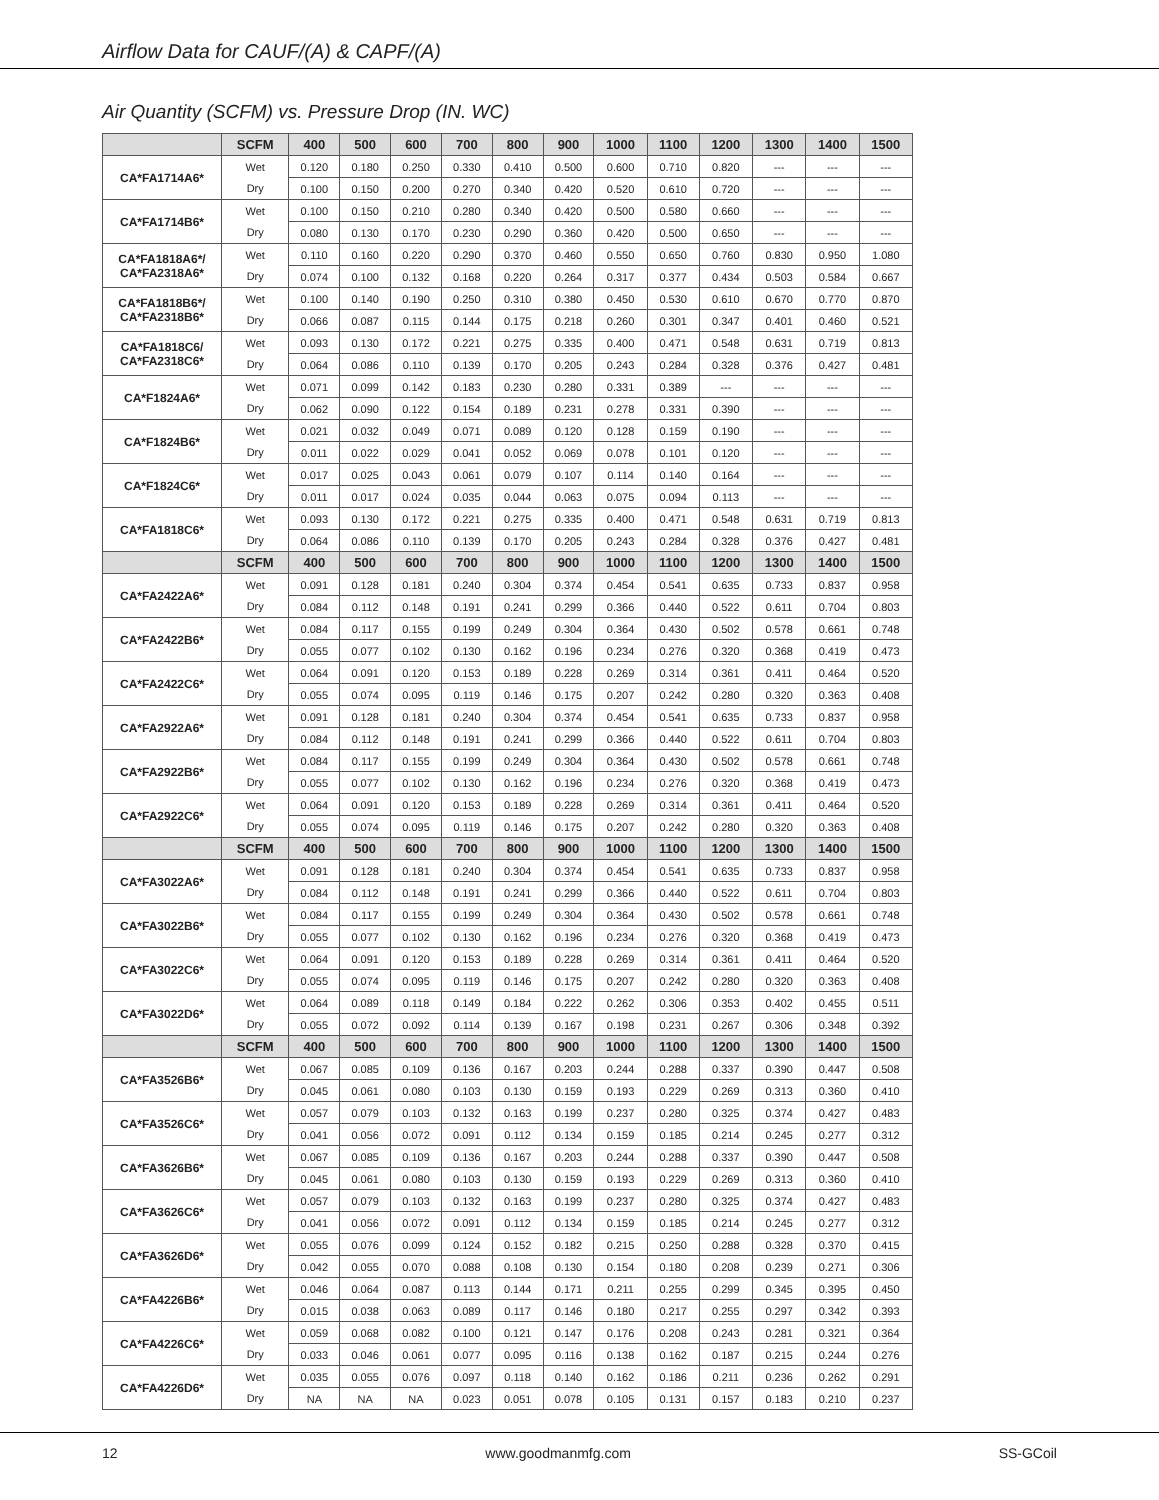Airflow Data for CAUF/(A) & CAPF/(A)
Air Quantity (SCFM) vs. Pressure Drop (IN. WC)
| | SCFM | 400 | 500 | 600 | 700 | 800 | 900 | 1000 | 1100 | 1200 | 1300 | 1400 | 1500 |
| --- | --- | --- | --- | --- | --- | --- | --- | --- | --- | --- | --- | --- | --- |
| CA*FA1714A6* | Wet | 0.120 | 0.180 | 0.250 | 0.330 | 0.410 | 0.500 | 0.600 | 0.710 | 0.820 | --- | --- | --- |
| | Dry | 0.100 | 0.150 | 0.200 | 0.270 | 0.340 | 0.420 | 0.520 | 0.610 | 0.720 | --- | --- | --- |
| CA*FA1714B6* | Wet | 0.100 | 0.150 | 0.210 | 0.280 | 0.340 | 0.420 | 0.500 | 0.580 | 0.660 | --- | --- | --- |
| | Dry | 0.080 | 0.130 | 0.170 | 0.230 | 0.290 | 0.360 | 0.420 | 0.500 | 0.650 | --- | --- | --- |
| CA*FA1818A6*/ CA*FA2318A6* | Wet | 0.110 | 0.160 | 0.220 | 0.290 | 0.370 | 0.460 | 0.550 | 0.650 | 0.760 | 0.830 | 0.950 | 1.080 |
| | Dry | 0.074 | 0.100 | 0.132 | 0.168 | 0.220 | 0.264 | 0.317 | 0.377 | 0.434 | 0.503 | 0.584 | 0.667 |
| CA*FA1818B6*/ CA*FA2318B6* | Wet | 0.100 | 0.140 | 0.190 | 0.250 | 0.310 | 0.380 | 0.450 | 0.530 | 0.610 | 0.670 | 0.770 | 0.870 |
| | Dry | 0.066 | 0.087 | 0.115 | 0.144 | 0.175 | 0.218 | 0.260 | 0.301 | 0.347 | 0.401 | 0.460 | 0.521 |
| CA*FA1818C6/ CA*FA2318C6* | Wet | 0.093 | 0.130 | 0.172 | 0.221 | 0.275 | 0.335 | 0.400 | 0.471 | 0.548 | 0.631 | 0.719 | 0.813 |
| | Dry | 0.064 | 0.086 | 0.110 | 0.139 | 0.170 | 0.205 | 0.243 | 0.284 | 0.328 | 0.376 | 0.427 | 0.481 |
| CA*F1824A6* | Wet | 0.071 | 0.099 | 0.142 | 0.183 | 0.230 | 0.280 | 0.331 | 0.389 | --- | --- | --- | --- |
| | Dry | 0.062 | 0.090 | 0.122 | 0.154 | 0.189 | 0.231 | 0.278 | 0.331 | 0.390 | --- | --- | --- |
| CA*F1824B6* | Wet | 0.021 | 0.032 | 0.049 | 0.071 | 0.089 | 0.120 | 0.128 | 0.159 | 0.190 | --- | --- | --- |
| | Dry | 0.011 | 0.022 | 0.029 | 0.041 | 0.052 | 0.069 | 0.078 | 0.101 | 0.120 | --- | --- | --- |
| CA*F1824C6* | Wet | 0.017 | 0.025 | 0.043 | 0.061 | 0.079 | 0.107 | 0.114 | 0.140 | 0.164 | --- | --- | --- |
| | Dry | 0.011 | 0.017 | 0.024 | 0.035 | 0.044 | 0.063 | 0.075 | 0.094 | 0.113 | --- | --- | --- |
| CA*FA1818C6* | Wet | 0.093 | 0.130 | 0.172 | 0.221 | 0.275 | 0.335 | 0.400 | 0.471 | 0.548 | 0.631 | 0.719 | 0.813 |
| | Dry | 0.064 | 0.086 | 0.110 | 0.139 | 0.170 | 0.205 | 0.243 | 0.284 | 0.328 | 0.376 | 0.427 | 0.481 |
| | SCFM | 400 | 500 | 600 | 700 | 800 | 900 | 1000 | 1100 | 1200 | 1300 | 1400 | 1500 |
| CA*FA2422A6* | Wet | 0.091 | 0.128 | 0.181 | 0.240 | 0.304 | 0.374 | 0.454 | 0.541 | 0.635 | 0.733 | 0.837 | 0.958 |
| | Dry | 0.084 | 0.112 | 0.148 | 0.191 | 0.241 | 0.299 | 0.366 | 0.440 | 0.522 | 0.611 | 0.704 | 0.803 |
| CA*FA2422B6* | Wet | 0.084 | 0.117 | 0.155 | 0.199 | 0.249 | 0.304 | 0.364 | 0.430 | 0.502 | 0.578 | 0.661 | 0.748 |
| | Dry | 0.055 | 0.077 | 0.102 | 0.130 | 0.162 | 0.196 | 0.234 | 0.276 | 0.320 | 0.368 | 0.419 | 0.473 |
| CA*FA2422C6* | Wet | 0.064 | 0.091 | 0.120 | 0.153 | 0.189 | 0.228 | 0.269 | 0.314 | 0.361 | 0.411 | 0.464 | 0.520 |
| | Dry | 0.055 | 0.074 | 0.095 | 0.119 | 0.146 | 0.175 | 0.207 | 0.242 | 0.280 | 0.320 | 0.363 | 0.408 |
| CA*FA2922A6* | Wet | 0.091 | 0.128 | 0.181 | 0.240 | 0.304 | 0.374 | 0.454 | 0.541 | 0.635 | 0.733 | 0.837 | 0.958 |
| | Dry | 0.084 | 0.112 | 0.148 | 0.191 | 0.241 | 0.299 | 0.366 | 0.440 | 0.522 | 0.611 | 0.704 | 0.803 |
| CA*FA2922B6* | Wet | 0.084 | 0.117 | 0.155 | 0.199 | 0.249 | 0.304 | 0.364 | 0.430 | 0.502 | 0.578 | 0.661 | 0.748 |
| | Dry | 0.055 | 0.077 | 0.102 | 0.130 | 0.162 | 0.196 | 0.234 | 0.276 | 0.320 | 0.368 | 0.419 | 0.473 |
| CA*FA2922C6* | Wet | 0.064 | 0.091 | 0.120 | 0.153 | 0.189 | 0.228 | 0.269 | 0.314 | 0.361 | 0.411 | 0.464 | 0.520 |
| | Dry | 0.055 | 0.074 | 0.095 | 0.119 | 0.146 | 0.175 | 0.207 | 0.242 | 0.280 | 0.320 | 0.363 | 0.408 |
| | SCFM | 400 | 500 | 600 | 700 | 800 | 900 | 1000 | 1100 | 1200 | 1300 | 1400 | 1500 |
| CA*FA3022A6* | Wet | 0.091 | 0.128 | 0.181 | 0.240 | 0.304 | 0.374 | 0.454 | 0.541 | 0.635 | 0.733 | 0.837 | 0.958 |
| | Dry | 0.084 | 0.112 | 0.148 | 0.191 | 0.241 | 0.299 | 0.366 | 0.440 | 0.522 | 0.611 | 0.704 | 0.803 |
| CA*FA3022B6* | Wet | 0.084 | 0.117 | 0.155 | 0.199 | 0.249 | 0.304 | 0.364 | 0.430 | 0.502 | 0.578 | 0.661 | 0.748 |
| | Dry | 0.055 | 0.077 | 0.102 | 0.130 | 0.162 | 0.196 | 0.234 | 0.276 | 0.320 | 0.368 | 0.419 | 0.473 |
| CA*FA3022C6* | Wet | 0.064 | 0.091 | 0.120 | 0.153 | 0.189 | 0.228 | 0.269 | 0.314 | 0.361 | 0.411 | 0.464 | 0.520 |
| | Dry | 0.055 | 0.074 | 0.095 | 0.119 | 0.146 | 0.175 | 0.207 | 0.242 | 0.280 | 0.320 | 0.363 | 0.408 |
| CA*FA3022D6* | Wet | 0.064 | 0.089 | 0.118 | 0.149 | 0.184 | 0.222 | 0.262 | 0.306 | 0.353 | 0.402 | 0.455 | 0.511 |
| | Dry | 0.055 | 0.072 | 0.092 | 0.114 | 0.139 | 0.167 | 0.198 | 0.231 | 0.267 | 0.306 | 0.348 | 0.392 |
| | SCFM | 400 | 500 | 600 | 700 | 800 | 900 | 1000 | 1100 | 1200 | 1300 | 1400 | 1500 |
| CA*FA3526B6* | Wet | 0.067 | 0.085 | 0.109 | 0.136 | 0.167 | 0.203 | 0.244 | 0.288 | 0.337 | 0.390 | 0.447 | 0.508 |
| | Dry | 0.045 | 0.061 | 0.080 | 0.103 | 0.130 | 0.159 | 0.193 | 0.229 | 0.269 | 0.313 | 0.360 | 0.410 |
| CA*FA3526C6* | Wet | 0.057 | 0.079 | 0.103 | 0.132 | 0.163 | 0.199 | 0.237 | 0.280 | 0.325 | 0.374 | 0.427 | 0.483 |
| | Dry | 0.041 | 0.056 | 0.072 | 0.091 | 0.112 | 0.134 | 0.159 | 0.185 | 0.214 | 0.245 | 0.277 | 0.312 |
| CA*FA3626B6* | Wet | 0.067 | 0.085 | 0.109 | 0.136 | 0.167 | 0.203 | 0.244 | 0.288 | 0.337 | 0.390 | 0.447 | 0.508 |
| | Dry | 0.045 | 0.061 | 0.080 | 0.103 | 0.130 | 0.159 | 0.193 | 0.229 | 0.269 | 0.313 | 0.360 | 0.410 |
| CA*FA3626C6* | Wet | 0.057 | 0.079 | 0.103 | 0.132 | 0.163 | 0.199 | 0.237 | 0.280 | 0.325 | 0.374 | 0.427 | 0.483 |
| | Dry | 0.041 | 0.056 | 0.072 | 0.091 | 0.112 | 0.134 | 0.159 | 0.185 | 0.214 | 0.245 | 0.277 | 0.312 |
| CA*FA3626D6* | Wet | 0.055 | 0.076 | 0.099 | 0.124 | 0.152 | 0.182 | 0.215 | 0.250 | 0.288 | 0.328 | 0.370 | 0.415 |
| | Dry | 0.042 | 0.055 | 0.070 | 0.088 | 0.108 | 0.130 | 0.154 | 0.180 | 0.208 | 0.239 | 0.271 | 0.306 |
| CA*FA4226B6* | Wet | 0.046 | 0.064 | 0.087 | 0.113 | 0.144 | 0.171 | 0.211 | 0.255 | 0.299 | 0.345 | 0.395 | 0.450 |
| | Dry | 0.015 | 0.038 | 0.063 | 0.089 | 0.117 | 0.146 | 0.180 | 0.217 | 0.255 | 0.297 | 0.342 | 0.393 |
| CA*FA4226C6* | Wet | 0.059 | 0.068 | 0.082 | 0.100 | 0.121 | 0.147 | 0.176 | 0.208 | 0.243 | 0.281 | 0.321 | 0.364 |
| | Dry | 0.033 | 0.046 | 0.061 | 0.077 | 0.095 | 0.116 | 0.138 | 0.162 | 0.187 | 0.215 | 0.244 | 0.276 |
| CA*FA4226D6* | Wet | 0.035 | 0.055 | 0.076 | 0.097 | 0.118 | 0.140 | 0.162 | 0.186 | 0.211 | 0.236 | 0.262 | 0.291 |
| | Dry | NA | NA | NA | 0.023 | 0.051 | 0.078 | 0.105 | 0.131 | 0.157 | 0.183 | 0.210 | 0.237 |
12 www.goodmanmfg.com SS-GCoil